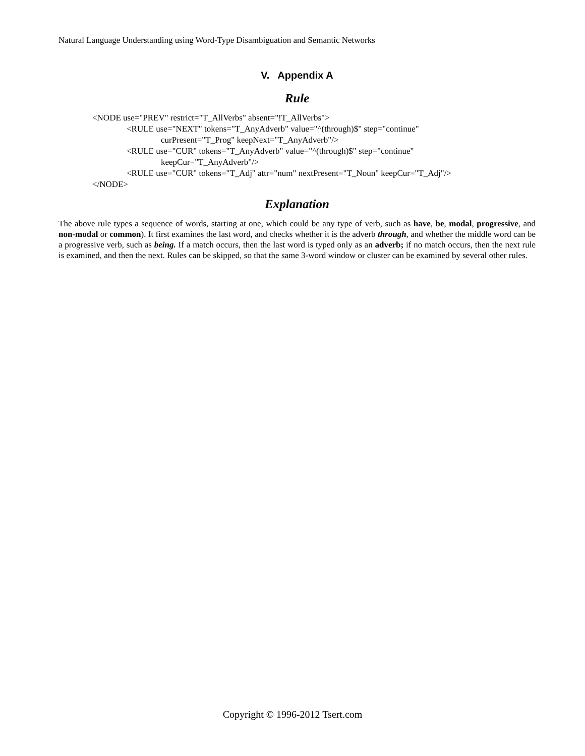Natural Language Understanding using Word-Type Disambiguation and Semantic Networks
V. Appendix A
Rule
<NODE use="PREV" restrict="T_AllVerbs" absent="!T_AllVerbs">
<RULE use="NEXT" tokens="T_AnyAdverb" value="^(through)$" step="continue"
curPresent="T_Prog" keepNext="T_AnyAdverb"/>
<RULE use="CUR" tokens="T_AnyAdverb" value="^(through)$" step="continue"
keepCur="T_AnyAdverb"/>
<RULE use="CUR" tokens="T_Adj" attr="num" nextPresent="T_Noun" keepCur="T_Adj"/>
</NODE>
Explanation
The above rule types a sequence of words, starting at one, which could be any type of verb, such as have, be, modal, progressive, and non-modal or common). It first examines the last word, and checks whether it is the adverb through, and whether the middle word can be a progressive verb, such as being. If a match occurs, then the last word is typed only as an adverb; if no match occurs, then the next rule is examined, and then the next. Rules can be skipped, so that the same 3-word window or cluster can be examined by several other rules.
Copyright © 1996-2012 Tsert.com